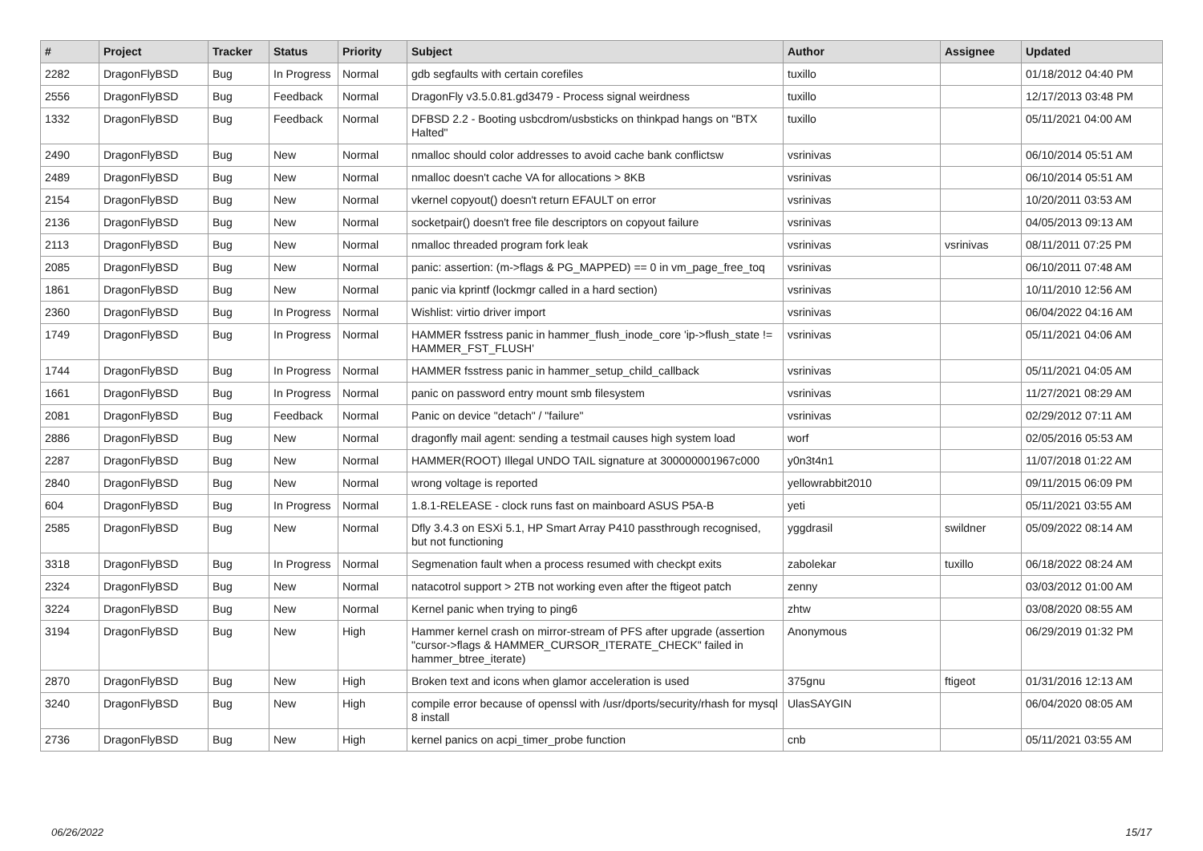| # | Project | Tracker | Status | Priority | Subject | Author | Assignee | Updated |
| --- | --- | --- | --- | --- | --- | --- | --- | --- |
| 2282 | DragonFlyBSD | Bug | In Progress | Normal | gdb segfaults with certain corefiles | tuxillo | | 01/18/2012 04:40 PM |
| 2556 | DragonFlyBSD | Bug | Feedback | Normal | DragonFly v3.5.0.81.gd3479 - Process signal weirdness | tuxillo | | 12/17/2013 03:48 PM |
| 1332 | DragonFlyBSD | Bug | Feedback | Normal | DFBSD 2.2 - Booting usbcdrom/usbsticks on thinkpad hangs on "BTX Halted" | tuxillo | | 05/11/2021 04:00 AM |
| 2490 | DragonFlyBSD | Bug | New | Normal | nmalloc should color addresses to avoid cache bank conflictsw | vsrinivas | | 06/10/2014 05:51 AM |
| 2489 | DragonFlyBSD | Bug | New | Normal | nmalloc doesn't cache VA for allocations > 8KB | vsrinivas | | 06/10/2014 05:51 AM |
| 2154 | DragonFlyBSD | Bug | New | Normal | vkernel copyout() doesn't return EFAULT on error | vsrinivas | | 10/20/2011 03:53 AM |
| 2136 | DragonFlyBSD | Bug | New | Normal | socketpair() doesn't free file descriptors on copyout failure | vsrinivas | | 04/05/2013 09:13 AM |
| 2113 | DragonFlyBSD | Bug | New | Normal | nmalloc threaded program fork leak | vsrinivas | vsrinivas | 08/11/2011 07:25 PM |
| 2085 | DragonFlyBSD | Bug | New | Normal | panic: assertion: (m->flags & PG_MAPPED) == 0 in vm_page_free_toq | vsrinivas | | 06/10/2011 07:48 AM |
| 1861 | DragonFlyBSD | Bug | New | Normal | panic via kprintf (lockmgr called in a hard section) | vsrinivas | | 10/11/2010 12:56 AM |
| 2360 | DragonFlyBSD | Bug | In Progress | Normal | Wishlist: virtio driver import | vsrinivas | | 06/04/2022 04:16 AM |
| 1749 | DragonFlyBSD | Bug | In Progress | Normal | HAMMER fsstress panic in hammer_flush_inode_core 'ip->flush_state != HAMMER_FST_FLUSH' | vsrinivas | | 05/11/2021 04:06 AM |
| 1744 | DragonFlyBSD | Bug | In Progress | Normal | HAMMER fsstress panic in hammer_setup_child_callback | vsrinivas | | 05/11/2021 04:05 AM |
| 1661 | DragonFlyBSD | Bug | In Progress | Normal | panic on password entry mount smb filesystem | vsrinivas | | 11/27/2021 08:29 AM |
| 2081 | DragonFlyBSD | Bug | Feedback | Normal | Panic on device "detach" / "failure" | vsrinivas | | 02/29/2012 07:11 AM |
| 2886 | DragonFlyBSD | Bug | New | Normal | dragonfly mail agent: sending a testmail causes high system load | worf | | 02/05/2016 05:53 AM |
| 2287 | DragonFlyBSD | Bug | New | Normal | HAMMER(ROOT) Illegal UNDO TAIL signature at 300000001967c000 | y0n3t4n1 | | 11/07/2018 01:22 AM |
| 2840 | DragonFlyBSD | Bug | New | Normal | wrong voltage is reported | yellowrabbit2010 | | 09/11/2015 06:09 PM |
| 604 | DragonFlyBSD | Bug | In Progress | Normal | 1.8.1-RELEASE - clock runs fast on mainboard ASUS P5A-B | yeti | | 05/11/2021 03:55 AM |
| 2585 | DragonFlyBSD | Bug | New | Normal | Dfly 3.4.3 on ESXi 5.1, HP Smart Array P410 passthrough recognised, but not functioning | yggdrasil | swildner | 05/09/2022 08:14 AM |
| 3318 | DragonFlyBSD | Bug | In Progress | Normal | Segmenation fault when a process resumed with checkpt exits | zabolekar | tuxillo | 06/18/2022 08:24 AM |
| 2324 | DragonFlyBSD | Bug | New | Normal | natacotrol support > 2TB not working even after the ftigeot patch | zenny | | 03/03/2012 01:00 AM |
| 3224 | DragonFlyBSD | Bug | New | Normal | Kernel panic when trying to ping6 | zhtw | | 03/08/2020 08:55 AM |
| 3194 | DragonFlyBSD | Bug | New | High | Hammer kernel crash on mirror-stream of PFS after upgrade (assertion "cursor->flags & HAMMER_CURSOR_ITERATE_CHECK" failed in hammer_btree_iterate) | Anonymous | | 06/29/2019 01:32 PM |
| 2870 | DragonFlyBSD | Bug | New | High | Broken text and icons when glamor acceleration is used | 375gnu | ftigeot | 01/31/2016 12:13 AM |
| 3240 | DragonFlyBSD | Bug | New | High | compile error because of openssl with /usr/dports/security/rhash for mysql 8 install | UlasSAYGIN | | 06/04/2020 08:05 AM |
| 2736 | DragonFlyBSD | Bug | New | High | kernel panics on acpi_timer_probe function | cnb | | 05/11/2021 03:55 AM |
06/26/2022 15/17